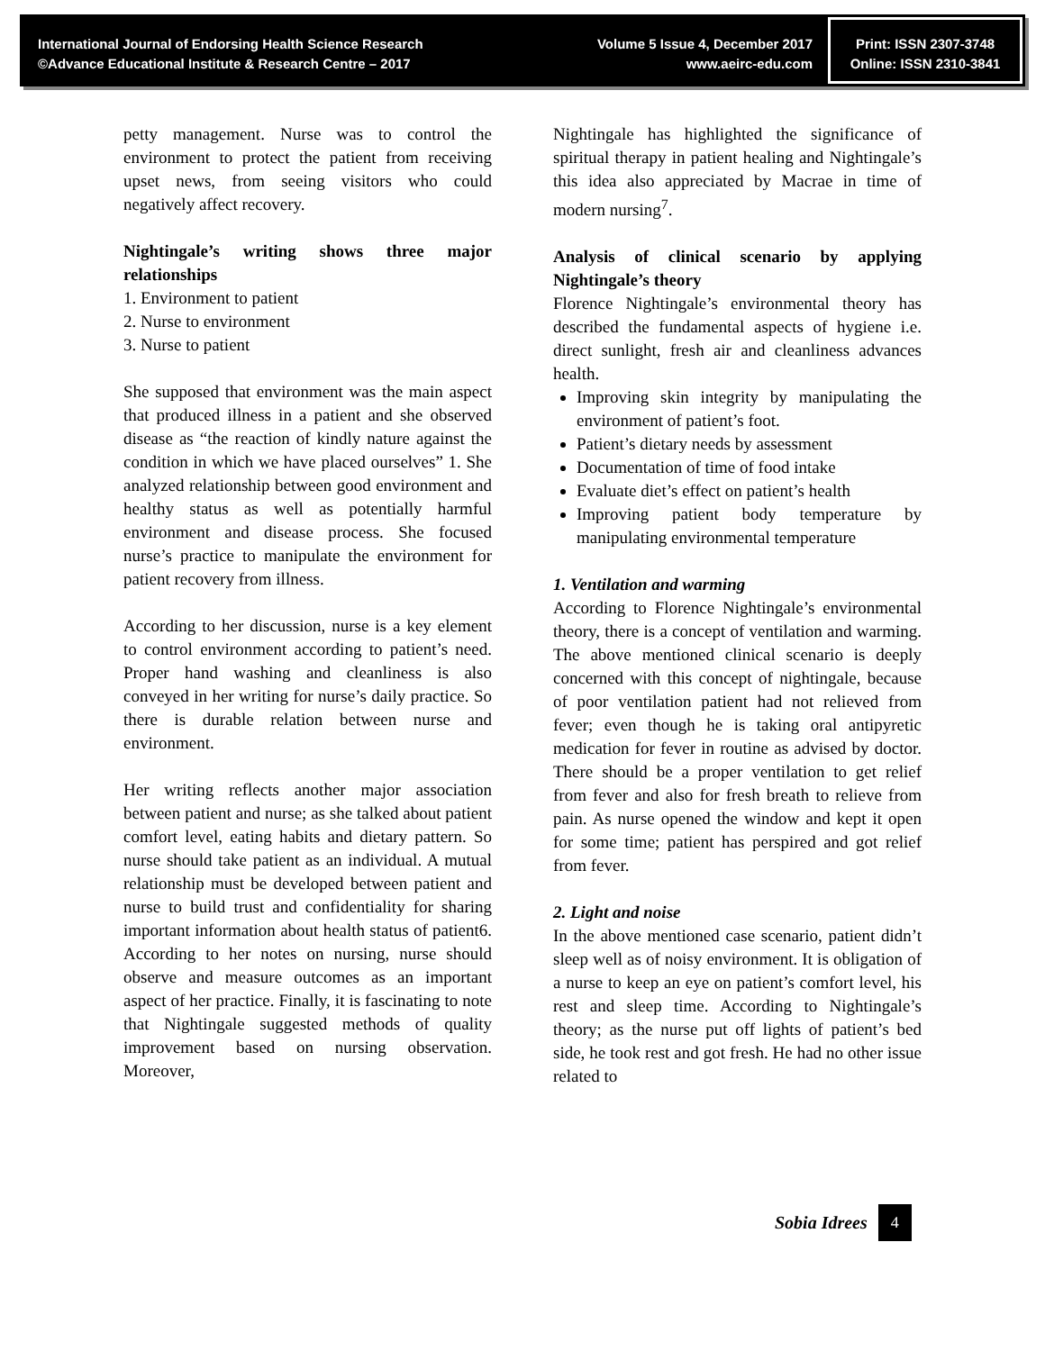International Journal of Endorsing Health Science Research
©Advance Educational Institute & Research Centre – 2017
Volume 5 Issue 4, December 2017
www.aeirc-edu.com
Print: ISSN 2307-3748
Online: ISSN 2310-3841
petty management. Nurse was to control the environment to protect the patient from receiving upset news, from seeing visitors who could negatively affect recovery.
Nightingale’s writing shows three major relationships
1. Environment to patient
2. Nurse to environment
3. Nurse to patient
She supposed that environment was the main aspect that produced illness in a patient and she observed disease as “the reaction of kindly nature against the condition in which we have placed ourselves” 1. She analyzed relationship between good environment and healthy status as well as potentially harmful environment and disease process. She focused nurse’s practice to manipulate the environment for patient recovery from illness.
According to her discussion, nurse is a key element to control environment according to patient’s need. Proper hand washing and cleanliness is also conveyed in her writing for nurse’s daily practice. So there is durable relation between nurse and environment.
Her writing reflects another major association between patient and nurse; as she talked about patient comfort level, eating habits and dietary pattern. So nurse should take patient as an individual. A mutual relationship must be developed between patient and nurse to build trust and confidentiality for sharing important information about health status of patient6. According to her notes on nursing, nurse should observe and measure outcomes as an important aspect of her practice. Finally, it is fascinating to note that Nightingale suggested methods of quality improvement based on nursing observation. Moreover,
Nightingale has highlighted the significance of spiritual therapy in patient healing and Nightingale’s this idea also appreciated by Macrae in time of modern nursing<sup>7</sup>.
Analysis of clinical scenario by applying Nightingale’s theory
Florence Nightingale’s environmental theory has described the fundamental aspects of hygiene i.e. direct sunlight, fresh air and cleanliness advances health.
Improving skin integrity by manipulating the environment of patient’s foot.
Patient’s dietary needs by assessment
Documentation of time of food intake
Evaluate diet’s effect on patient’s health
Improving patient body temperature by manipulating environmental temperature
1. Ventilation and warming
According to Florence Nightingale’s environmental theory, there is a concept of ventilation and warming. The above mentioned clinical scenario is deeply concerned with this concept of nightingale, because of poor ventilation patient had not relieved from fever; even though he is taking oral antipyretic medication for fever in routine as advised by doctor. There should be a proper ventilation to get relief from fever and also for fresh breath to relieve from pain. As nurse opened the window and kept it open for some time; patient has perspired and got relief from fever.
2. Light and noise
In the above mentioned case scenario, patient didn’t sleep well as of noisy environment. It is obligation of a nurse to keep an eye on patient’s comfort level, his rest and sleep time. According to Nightingale’s theory; as the nurse put off lights of patient’s bed side, he took rest and got fresh. He had no other issue related to
Sobia Idrees 4